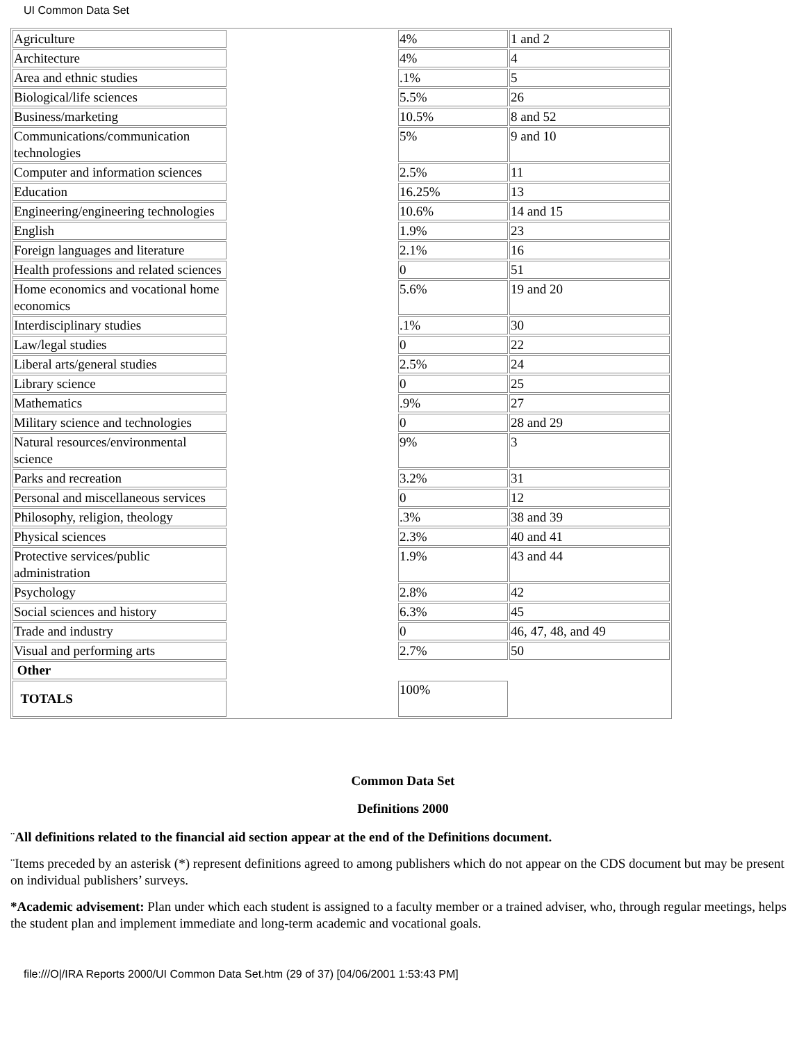UI Common Data Set
| Agriculture | | 4% | 1 and 2 |
| Architecture | | 4% | 4 |
| Area and ethnic studies | | .1% | 5 |
| Biological/life sciences | | 5.5% | 26 |
| Business/marketing | | 10.5% | 8 and 52 |
| Communications/communication technologies | | 5% | 9 and 10 |
| Computer and information sciences | | 2.5% | 11 |
| Education | | 16.25% | 13 |
| Engineering/engineering technologies | | 10.6% | 14 and 15 |
| English | | 1.9% | 23 |
| Foreign languages and literature | | 2.1% | 16 |
| Health professions and related sciences | | 0 | 51 |
| Home economics and vocational home economics | | 5.6% | 19 and 20 |
| Interdisciplinary studies | | .1% | 30 |
| Law/legal studies | | 0 | 22 |
| Liberal arts/general studies | | 2.5% | 24 |
| Library science | | 0 | 25 |
| Mathematics | | .9% | 27 |
| Military science and technologies | | 0 | 28 and 29 |
| Natural resources/environmental science | | 9% | 3 |
| Parks and recreation | | 3.2% | 31 |
| Personal and miscellaneous services | | 0 | 12 |
| Philosophy, religion, theology | | .3% | 38 and 39 |
| Physical sciences | | 2.3% | 40 and 41 |
| Protective services/public administration | | 1.9% | 43 and 44 |
| Psychology | | 2.8% | 42 |
| Social sciences and history | | 6.3% | 45 |
| Trade and industry | | 0 | 46, 47, 48, and 49 |
| Visual and performing arts | | 2.7% | 50 |
| Other | | | |
| TOTALS | | 100% | |
Common Data Set
Definitions 2000
¨All definitions related to the financial aid section appear at the end of the Definitions document.
¨Items preceded by an asterisk (*) represent definitions agreed to among publishers which do not appear on the CDS document but may be present on individual publishers’ surveys.
*Academic advisement: Plan under which each student is assigned to a faculty member or a trained adviser, who, through regular meetings, helps the student plan and implement immediate and long-term academic and vocational goals.
file:///O|/IRA Reports 2000/UI Common Data Set.htm (29 of 37) [04/06/2001 1:53:43 PM]